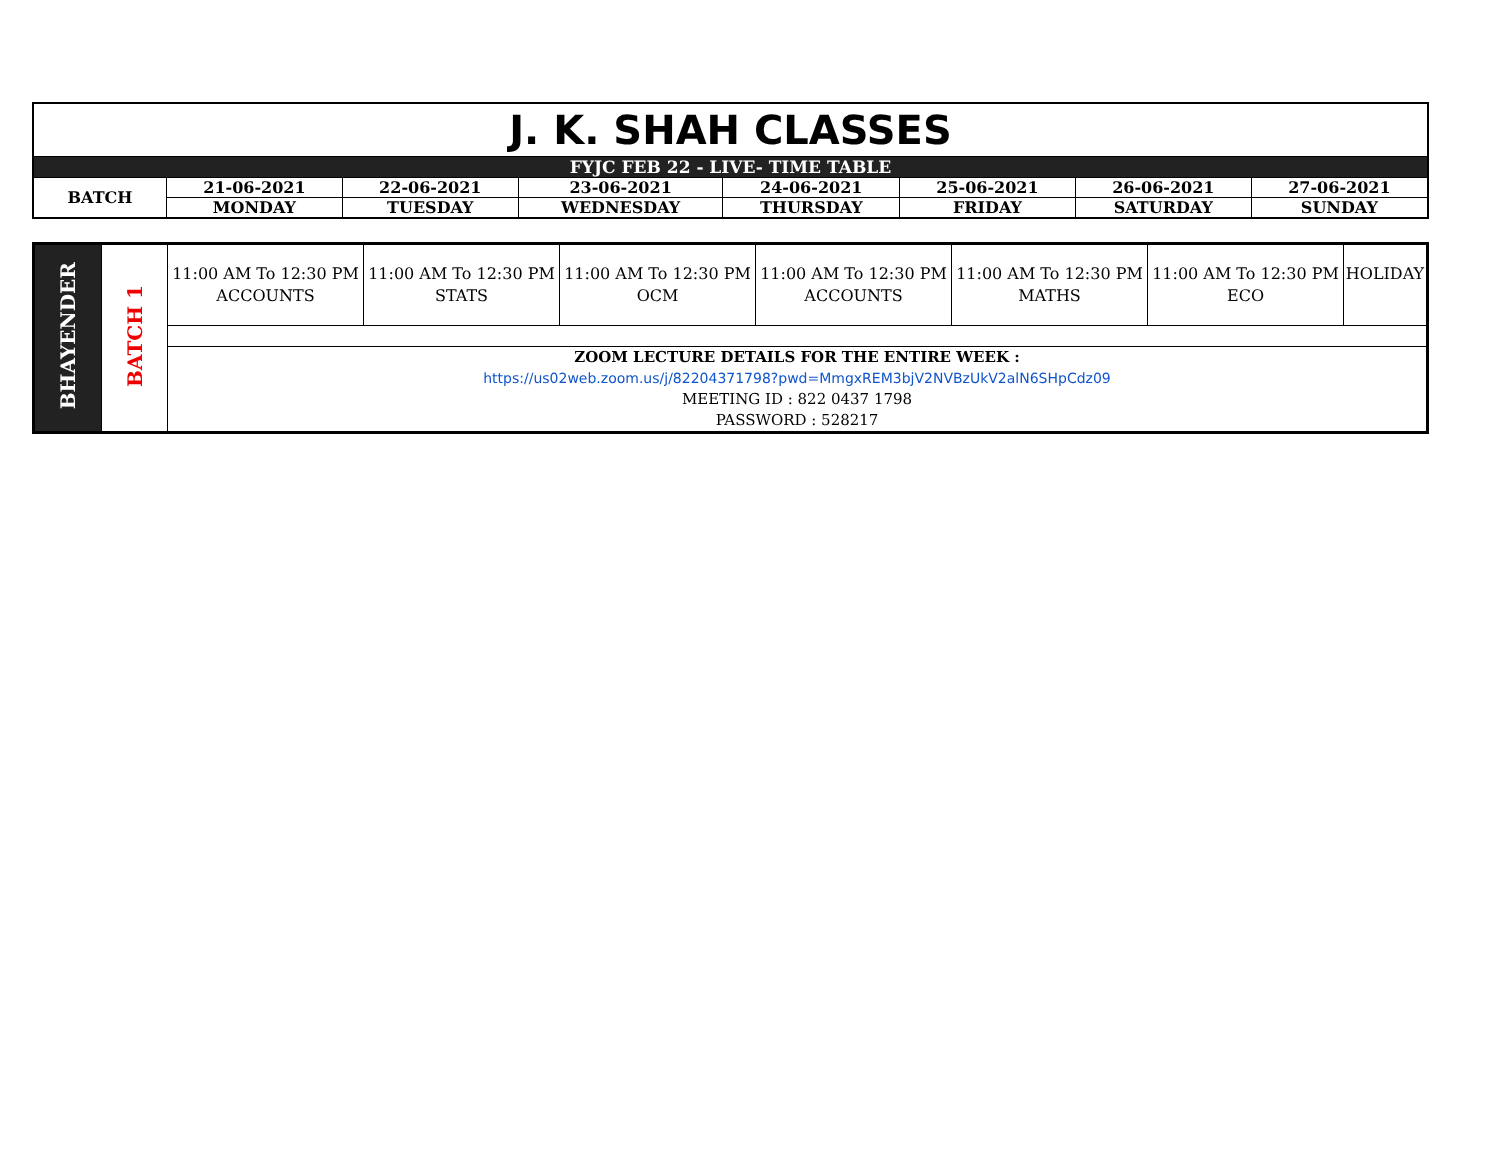| J. K. SHAH CLASSES | | | | | | | |
| FYJC FEB 22 - LIVE- TIME TABLE | | | | | | | |
| BATCH | 21-06-2021 | 22-06-2021 | 23-06-2021 | 24-06-2021 | 25-06-2021 | 26-06-2021 | 27-06-2021 |
| | MONDAY | TUESDAY | WEDNESDAY | THURSDAY | FRIDAY | SATURDAY | SUNDAY |
| BHAYENDER | BATCH 1 | 11:00 AM To 12:30 PM ACCOUNTS | 11:00 AM To 12:30 PM STATS | 11:00 AM To 12:30 PM OCM | 11:00 AM To 12:30 PM ACCOUNTS | 11:00 AM To 12:30 PM MATHS | 11:00 AM To 12:30 PM ECO | HOLIDAY |
| | | ZOOM LECTURE DETAILS FOR THE ENTIRE WEEK : https://us02web.zoom.us/j/82204371798?pwd=MmgxREM3bjV2NVBzUkV2alN6SHpCdz09 MEETING ID : 822 0437 1798 PASSWORD : 528217 | | | | | | |